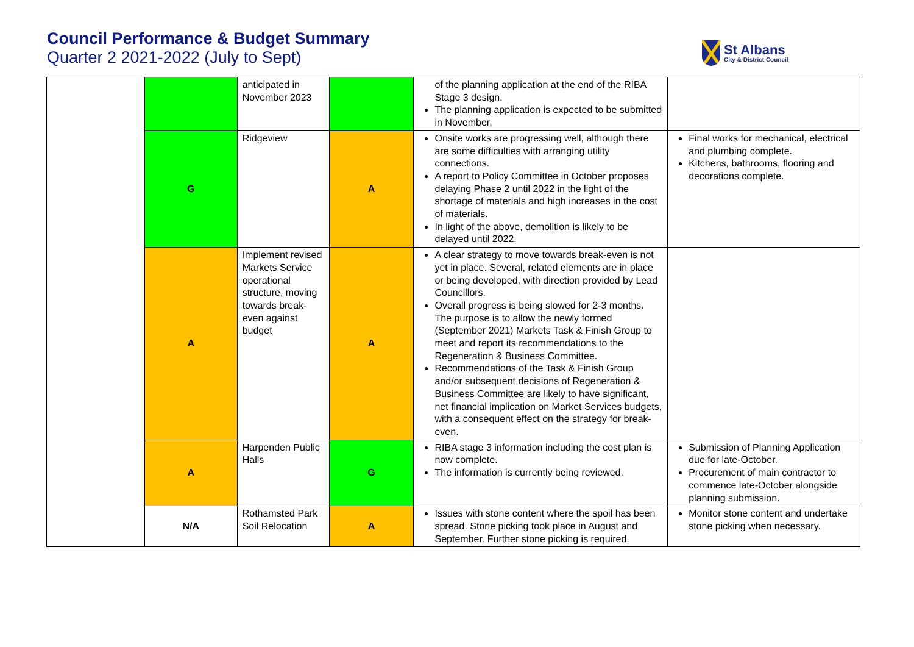Council Performance & Budget Summary
Quarter 2 2021-2022 (July to Sept)
St Albans
City & District Council
| | | anticipated in November 2023 | | of the planning application at the end of the RIBA Stage 3 design. The planning application is expected to be submitted in November. | |
| | G | Ridgeview | A | Onsite works are progressing well, although there are some difficulties with arranging utility connections. A report to Policy Committee in October proposes delaying Phase 2 until 2022 in the light of the shortage of materials and high increases in the cost of materials. In light of the above, demolition is likely to be delayed until 2022. | Final works for mechanical, electrical and plumbing complete. Kitchens, bathrooms, flooring and decorations complete. |
| | A | Implement revised Markets Service operational structure, moving towards break-even against budget | A | A clear strategy to move towards break-even is not yet in place. Several, related elements are in place or being developed, with direction provided by Lead Councillors. Overall progress is being slowed for 2-3 months. The purpose is to allow the newly formed (September 2021) Markets Task & Finish Group to meet and report its recommendations to the Regeneration & Business Committee. Recommendations of the Task & Finish Group and/or subsequent decisions of Regeneration & Business Committee are likely to have significant, net financial implication on Market Services budgets, with a consequent effect on the strategy for break-even. | |
| | A | Harpenden Public Halls | G | RIBA stage 3 information including the cost plan is now complete. The information is currently being reviewed. | Submission of Planning Application due for late-October. Procurement of main contractor to commence late-October alongside planning submission. |
| | N/A | Rothamsted Park Soil Relocation | A | Issues with stone content where the spoil has been spread. Stone picking took place in August and September. Further stone picking is required. | Monitor stone content and undertake stone picking when necessary. |